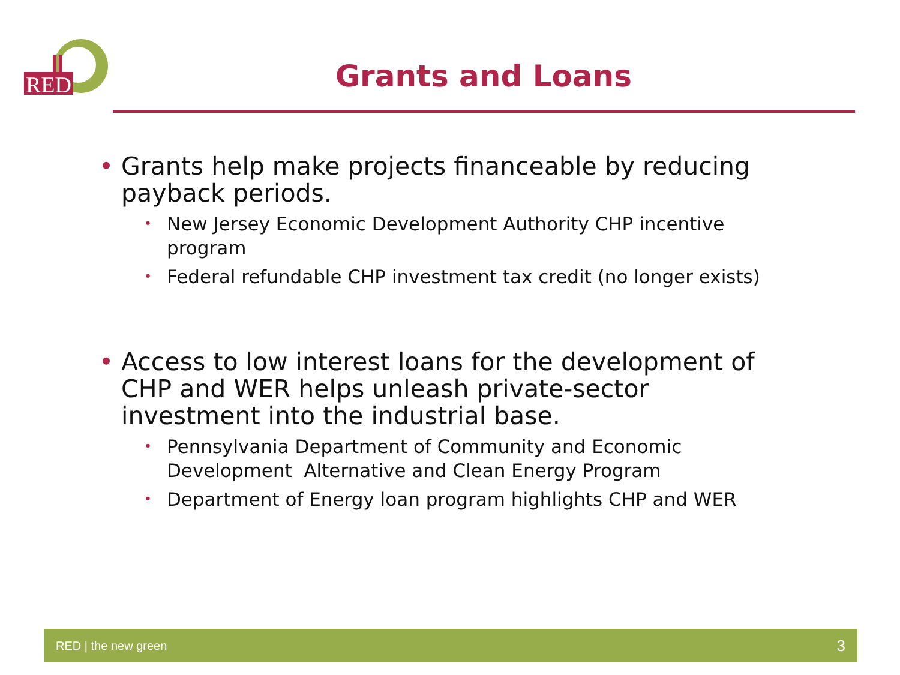RED
Grants and Loans
• Grants help make projects financeable by reducing payback periods.
• New Jersey Economic Development Authority CHP incentive program
• Federal refundable CHP investment tax credit (no longer exists)
• Access to low interest loans for the development of CHP and WER helps unleash private-sector investment into the industrial base.
• Pennsylvania Department of Community and Economic Development Alternative and Clean Energy Program
• Department of Energy loan program highlights CHP and WER
RED | the new green 3